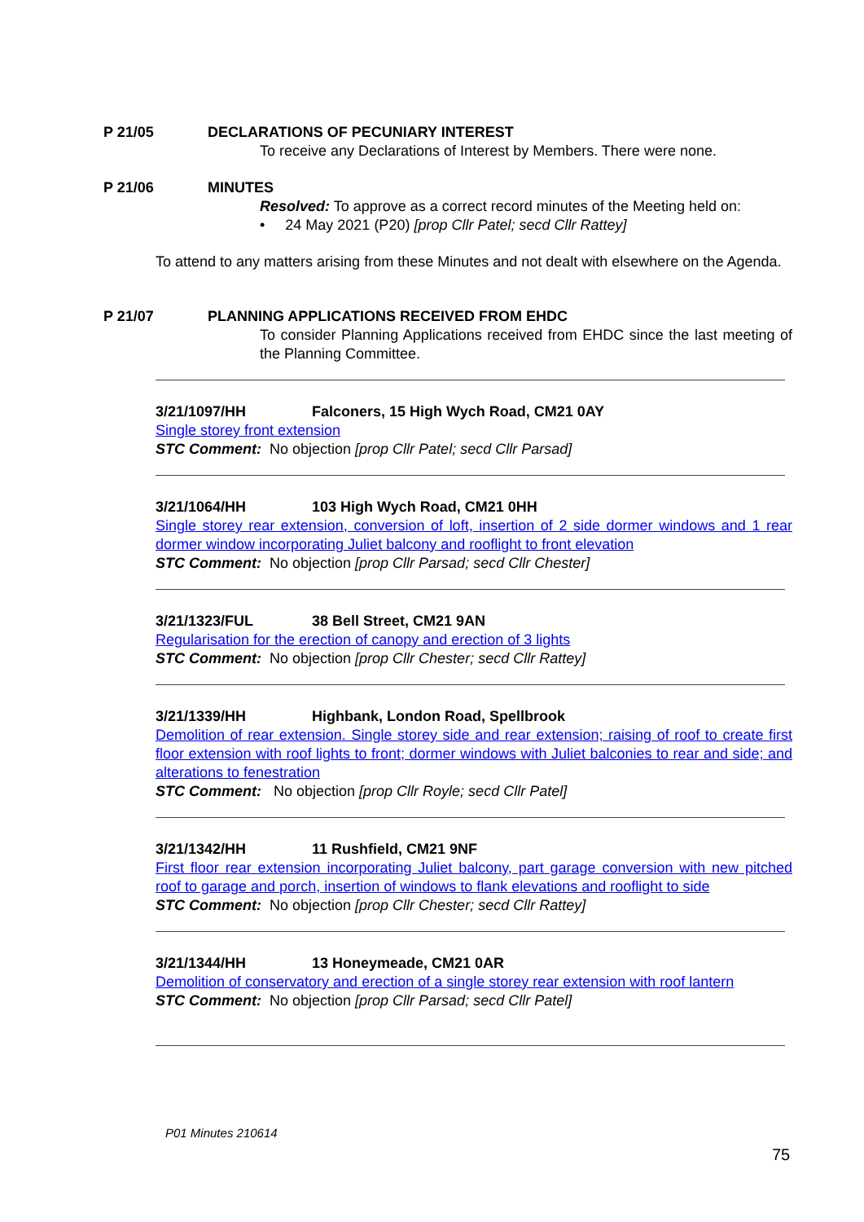P 21/05 DECLARATIONS OF PECUNIARY INTEREST
To receive any Declarations of Interest by Members. There were none.
P 21/06 MINUTES
Resolved: To approve as a correct record minutes of the Meeting held on:
• 24 May 2021 (P20) [prop Cllr Patel; secd Cllr Rattey]
To attend to any matters arising from these Minutes and not dealt with elsewhere on the Agenda.
P 21/07 PLANNING APPLICATIONS RECEIVED FROM EHDC
To consider Planning Applications received from EHDC since the last meeting of the Planning Committee.
3/21/1097/HH Falconers, 15 High Wych Road, CM21 0AY
Single storey front extension
STC Comment: No objection [prop Cllr Patel; secd Cllr Parsad]
3/21/1064/HH 103 High Wych Road, CM21 0HH
Single storey rear extension, conversion of loft, insertion of 2 side dormer windows and 1 rear dormer window incorporating Juliet balcony and rooflight to front elevation
STC Comment: No objection [prop Cllr Parsad; secd Cllr Chester]
3/21/1323/FUL 38 Bell Street, CM21 9AN
Regularisation for the erection of canopy and erection of 3 lights
STC Comment: No objection [prop Cllr Chester; secd Cllr Rattey]
3/21/1339/HH Highbank, London Road, Spellbrook
Demolition of rear extension. Single storey side and rear extension; raising of roof to create first floor extension with roof lights to front; dormer windows with Juliet balconies to rear and side; and alterations to fenestration
STC Comment: No objection [prop Cllr Royle; secd Cllr Patel]
3/21/1342/HH 11 Rushfield, CM21 9NF
First floor rear extension incorporating Juliet balcony, part garage conversion with new pitched roof to garage and porch, insertion of windows to flank elevations and rooflight to side
STC Comment: No objection [prop Cllr Chester; secd Cllr Rattey]
3/21/1344/HH 13 Honeymeade, CM21 0AR
Demolition of conservatory and erection of a single storey rear extension with roof lantern
STC Comment: No objection [prop Cllr Parsad; secd Cllr Patel]
P01 Minutes 210614
75